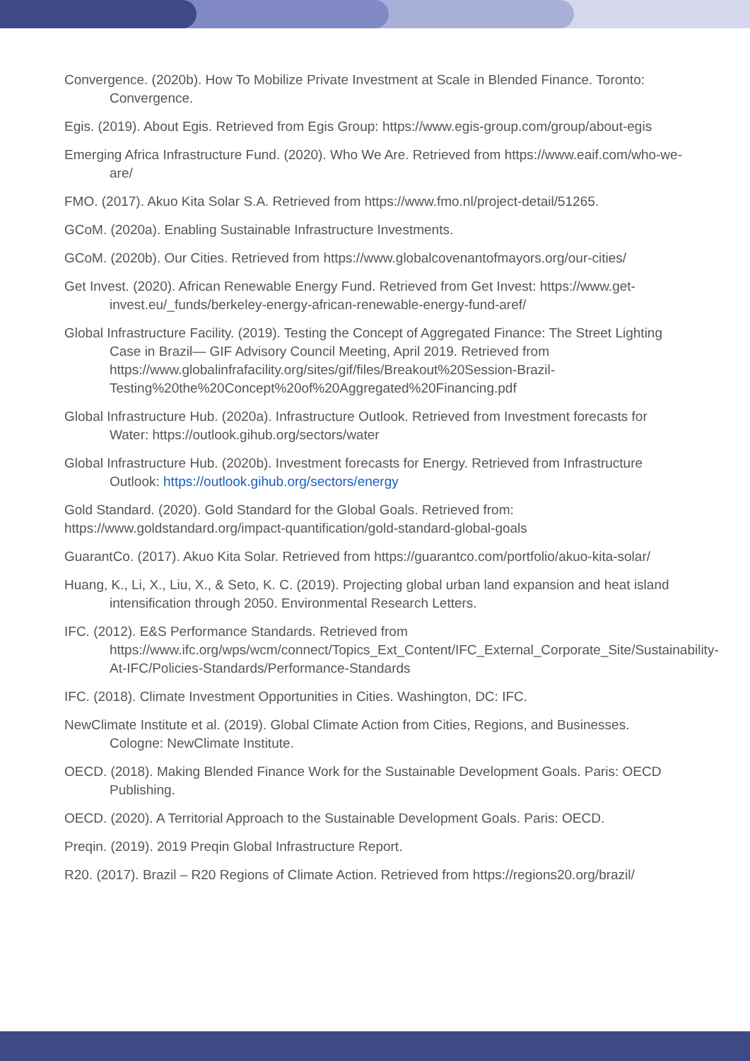Convergence. (2020b). How To Mobilize Private Investment at Scale in Blended Finance. Toronto: Convergence.
Egis. (2019). About Egis. Retrieved from Egis Group: https://www.egis-group.com/group/about-egis
Emerging Africa Infrastructure Fund. (2020). Who We Are. Retrieved from https://www.eaif.com/who-we-are/
FMO. (2017). Akuo Kita Solar S.A. Retrieved from https://www.fmo.nl/project-detail/51265.
GCoM. (2020a). Enabling Sustainable Infrastructure Investments.
GCoM. (2020b). Our Cities. Retrieved from https://www.globalcovenantofmayors.org/our-cities/
Get Invest. (2020). African Renewable Energy Fund. Retrieved from Get Invest: https://www.get-invest.eu/_funds/berkeley-energy-african-renewable-energy-fund-aref/
Global Infrastructure Facility. (2019). Testing the Concept of Aggregated Finance: The Street Lighting Case in Brazil— GIF Advisory Council Meeting, April 2019. Retrieved from https://www.globalinfrafacility.org/sites/gif/files/Breakout%20Session-Brazil-Testing%20the%20Concept%20of%20Aggregated%20Financing.pdf
Global Infrastructure Hub. (2020a). Infrastructure Outlook. Retrieved from Investment forecasts for Water: https://outlook.gihub.org/sectors/water
Global Infrastructure Hub. (2020b). Investment forecasts for Energy. Retrieved from Infrastructure Outlook: https://outlook.gihub.org/sectors/energy
Gold Standard. (2020). Gold Standard for the Global Goals. Retrieved from: https://www.goldstandard.org/impact-quantification/gold-standard-global-goals
GuarantCo. (2017). Akuo Kita Solar. Retrieved from https://guarantco.com/portfolio/akuo-kita-solar/
Huang, K., Li, X., Liu, X., & Seto, K. C. (2019). Projecting global urban land expansion and heat island intensification through 2050. Environmental Research Letters.
IFC. (2012). E&S Performance Standards. Retrieved from https://www.ifc.org/wps/wcm/connect/Topics_Ext_Content/IFC_External_Corporate_Site/Sustainability-At-IFC/Policies-Standards/Performance-Standards
IFC. (2018). Climate Investment Opportunities in Cities. Washington, DC: IFC.
NewClimate Institute et al. (2019). Global Climate Action from Cities, Regions, and Businesses. Cologne: NewClimate Institute.
OECD. (2018). Making Blended Finance Work for the Sustainable Development Goals. Paris: OECD Publishing.
OECD. (2020). A Territorial Approach to the Sustainable Development Goals. Paris: OECD.
Preqin. (2019). 2019 Preqin Global Infrastructure Report.
R20. (2017). Brazil – R20 Regions of Climate Action. Retrieved from https://regions20.org/brazil/